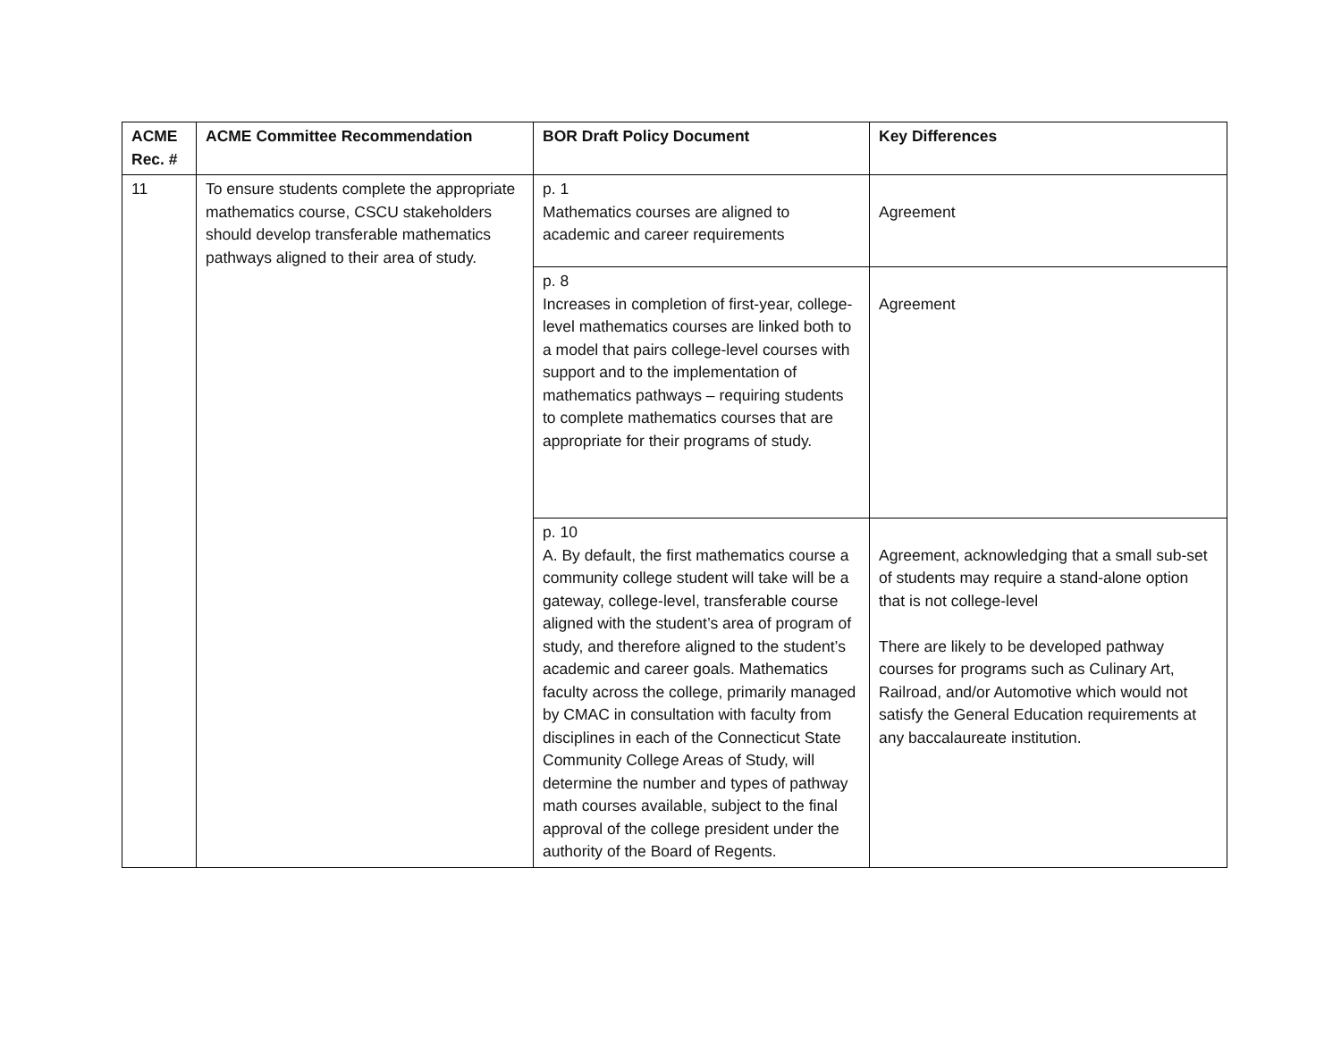| ACME Rec. # | ACME Committee Recommendation | BOR Draft Policy Document | Key Differences |
| --- | --- | --- | --- |
| 11 | To ensure students complete the appropriate mathematics course, CSCU stakeholders should develop transferable mathematics pathways aligned to their area of study. | p. 1 Mathematics courses are aligned to academic and career requirements | Agreement |
| | | p. 8 Increases in completion of first-year, college-level mathematics courses are linked both to a model that pairs college-level courses with support and to the implementation of mathematics pathways – requiring students to complete mathematics courses that are appropriate for their programs of study. | Agreement |
| | | p. 10 A. By default, the first mathematics course a community college student will take will be a gateway, college-level, transferable course aligned with the student’s area of program of study, and therefore aligned to the student’s academic and career goals. Mathematics faculty across the college, primarily managed by CMAC in consultation with faculty from disciplines in each of the Connecticut State Community College Areas of Study, will determine the number and types of pathway math courses available, subject to the final approval of the college president under the authority of the Board of Regents. | Agreement, acknowledging that a small sub-set of students may require a stand-alone option that is not college-level There are likely to be developed pathway courses for programs such as Culinary Art, Railroad, and/or Automotive which would not satisfy the General Education requirements at any baccalaureate institution. |